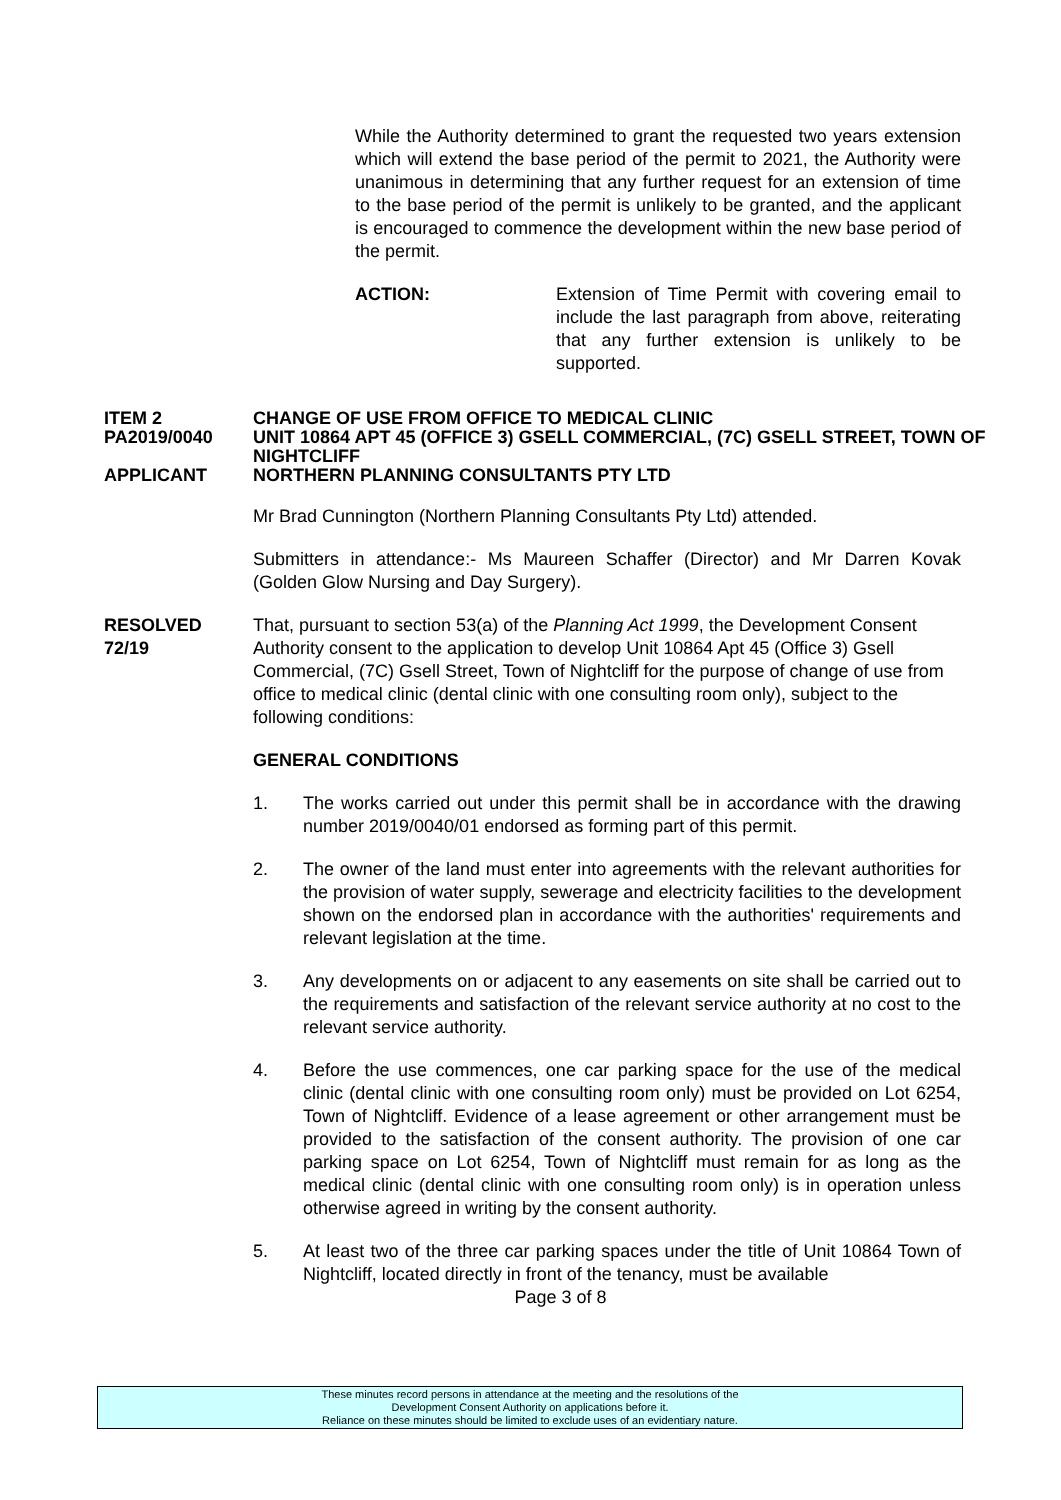While the Authority determined to grant the requested two years extension which will extend the base period of the permit to 2021, the Authority were unanimous in determining that any further request for an extension of time to the base period of the permit is unlikely to be granted, and the applicant is encouraged to commence the development within the new base period of the permit.
ACTION: Extension of Time Permit with covering email to include the last paragraph from above, reiterating that any further extension is unlikely to be supported.
ITEM 2 CHANGE OF USE FROM OFFICE TO MEDICAL CLINIC
PA2019/0040 UNIT 10864 APT 45 (OFFICE 3) GSELL COMMERCIAL, (7C) GSELL STREET, TOWN OF NIGHTCLIFF
APPLICANT NORTHERN PLANNING CONSULTANTS PTY LTD
Mr Brad Cunnington (Northern Planning Consultants Pty Ltd) attended.
Submitters in attendance:- Ms Maureen Schaffer (Director) and Mr Darren Kovak (Golden Glow Nursing and Day Surgery).
RESOLVED
72/19
That, pursuant to section 53(a) of the Planning Act 1999, the Development Consent Authority consent to the application to develop Unit 10864 Apt 45 (Office 3) Gsell Commercial, (7C) Gsell Street, Town of Nightcliff for the purpose of change of use from office to medical clinic (dental clinic with one consulting room only), subject to the following conditions:
GENERAL CONDITIONS
1. The works carried out under this permit shall be in accordance with the drawing number 2019/0040/01 endorsed as forming part of this permit.
2. The owner of the land must enter into agreements with the relevant authorities for the provision of water supply, sewerage and electricity facilities to the development shown on the endorsed plan in accordance with the authorities' requirements and relevant legislation at the time.
3. Any developments on or adjacent to any easements on site shall be carried out to the requirements and satisfaction of the relevant service authority at no cost to the relevant service authority.
4. Before the use commences, one car parking space for the use of the medical clinic (dental clinic with one consulting room only) must be provided on Lot 6254, Town of Nightcliff. Evidence of a lease agreement or other arrangement must be provided to the satisfaction of the consent authority. The provision of one car parking space on Lot 6254, Town of Nightcliff must remain for as long as the medical clinic (dental clinic with one consulting room only) is in operation unless otherwise agreed in writing by the consent authority.
5. At least two of the three car parking spaces under the title of Unit 10864 Town of Nightcliff, located directly in front of the tenancy, must be available
Page 3 of 8
These minutes record persons in attendance at the meeting and the resolutions of the
Development Consent Authority on applications before it.
Reliance on these minutes should be limited to exclude uses of an evidentiary nature.